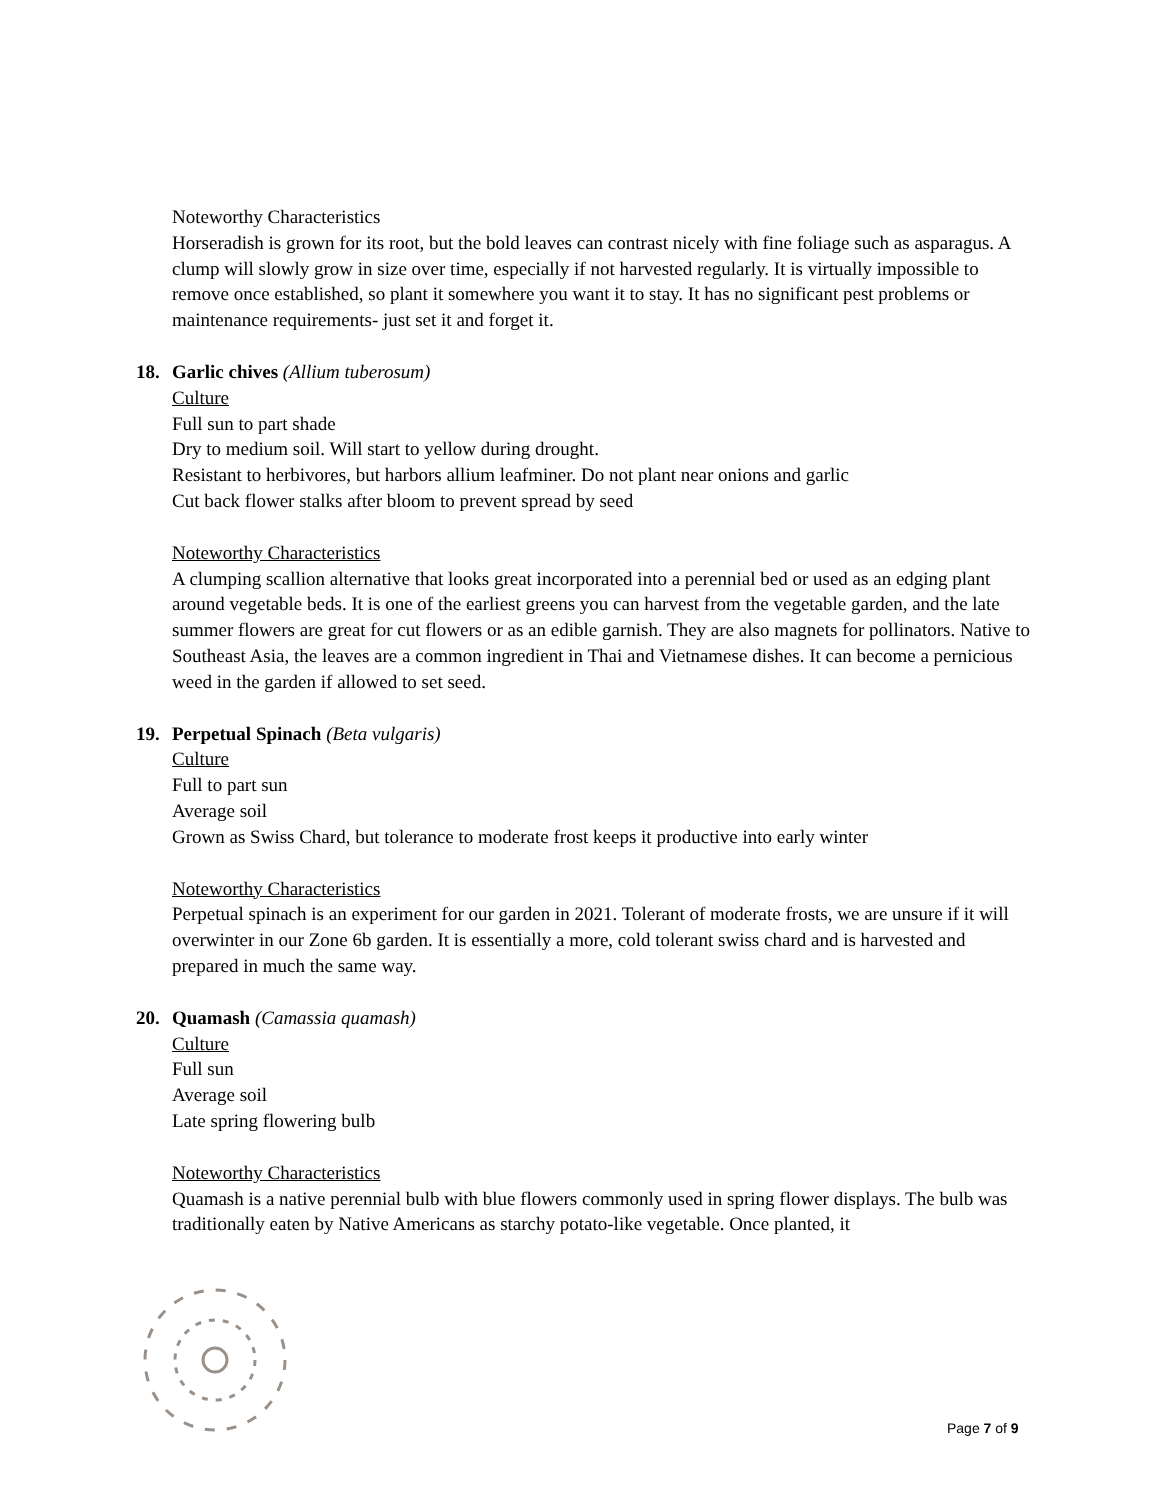Noteworthy Characteristics
Horseradish is grown for its root, but the bold leaves can contrast nicely with fine foliage such as asparagus. A clump will slowly grow in size over time, especially if not harvested regularly. It is virtually impossible to remove once established, so plant it somewhere you want it to stay. It has no significant pest problems or maintenance requirements- just set it and forget it.
18. Garlic chives (Allium tuberosum)
Culture
Full sun to part shade
Dry to medium soil. Will start to yellow during drought.
Resistant to herbivores, but harbors allium leafminer. Do not plant near onions and garlic
Cut back flower stalks after bloom to prevent spread by seed
Noteworthy Characteristics
A clumping scallion alternative that looks great incorporated into a perennial bed or used as an edging plant around vegetable beds. It is one of the earliest greens you can harvest from the vegetable garden, and the late summer flowers are great for cut flowers or as an edible garnish. They are also magnets for pollinators. Native to Southeast Asia, the leaves are a common ingredient in Thai and Vietnamese dishes. It can become a pernicious weed in the garden if allowed to set seed.
19. Perpetual Spinach (Beta vulgaris)
Culture
Full to part sun
Average soil
Grown as Swiss Chard, but tolerance to moderate frost keeps it productive into early winter
Noteworthy Characteristics
Perpetual spinach is an experiment for our garden in 2021. Tolerant of moderate frosts, we are unsure if it will overwinter in our Zone 6b garden. It is essentially a more, cold tolerant swiss chard and is harvested and prepared in much the same way.
20. Quamash (Camassia quamash)
Culture
Full sun
Average soil
Late spring flowering bulb
Noteworthy Characteristics
Quamash is a native perennial bulb with blue flowers commonly used in spring flower displays. The bulb was traditionally eaten by Native Americans as starchy potato-like vegetable. Once planted, it
Page 7 of 9